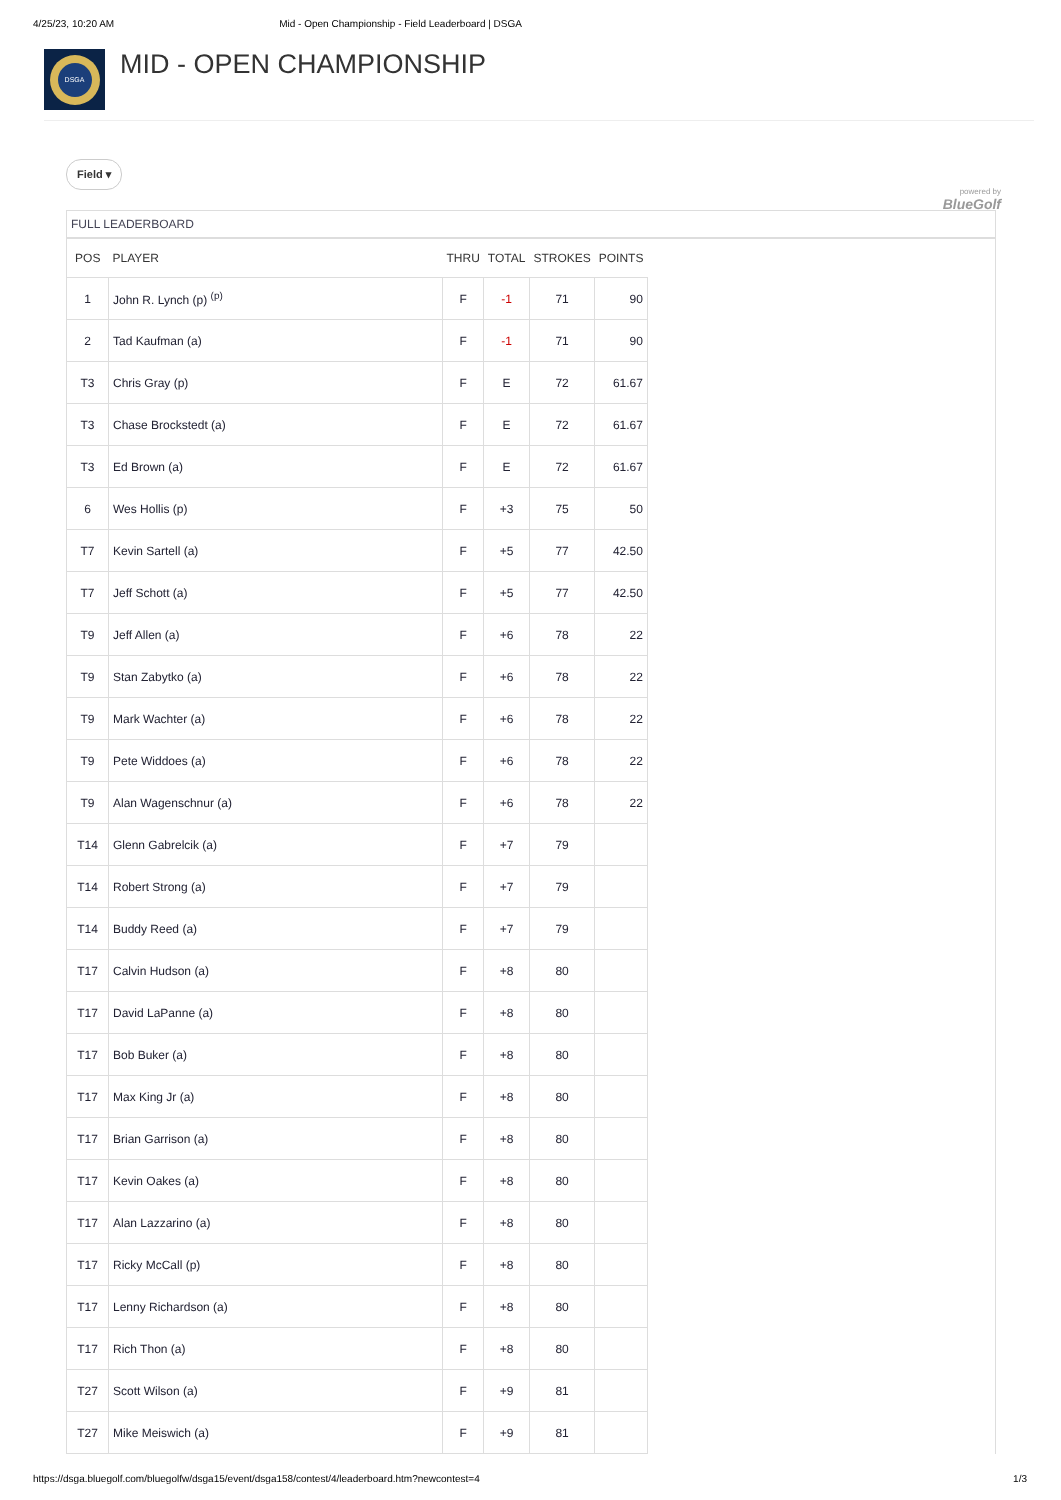4/25/23, 10:20 AM Mid - Open Championship - Field Leaderboard | DSGA
DSGA
MID - OPEN CHAMPIONSHIP
Field ▾
powered by
BlueGolf
FULL LEADERBOARD
| POS | PLAYER | THRU | TOTAL | STROKES | POINTS |
| --- | --- | --- | --- | --- | --- |
| 1 | John R. Lynch (p) <sup>(p)</sup> | F | -1 | 71 | 90 |
| 2 | Tad Kaufman (a) | F | -1 | 71 | 90 |
| T3 | Chris Gray (p) | F | E | 72 | 61.67 |
| T3 | Chase Brockstedt (a) | F | E | 72 | 61.67 |
| T3 | Ed Brown (a) | F | E | 72 | 61.67 |
| 6 | Wes Hollis (p) | F | +3 | 75 | 50 |
| T7 | Kevin Sartell (a) | F | +5 | 77 | 42.50 |
| T7 | Jeff Schott (a) | F | +5 | 77 | 42.50 |
| T9 | Jeff Allen (a) | F | +6 | 78 | 22 |
| T9 | Stan Zabytko (a) | F | +6 | 78 | 22 |
| T9 | Mark Wachter (a) | F | +6 | 78 | 22 |
| T9 | Pete Widdoes (a) | F | +6 | 78 | 22 |
| T9 | Alan Wagenschnur (a) | F | +6 | 78 | 22 |
| T14 | Glenn Gabrelcik (a) | F | +7 | 79 | |
| T14 | Robert Strong (a) | F | +7 | 79 | |
| T14 | Buddy Reed (a) | F | +7 | 79 | |
| T17 | Calvin Hudson (a) | F | +8 | 80 | |
| T17 | David LaPanne (a) | F | +8 | 80 | |
| T17 | Bob Buker (a) | F | +8 | 80 | |
| T17 | Max King Jr (a) | F | +8 | 80 | |
| T17 | Brian Garrison (a) | F | +8 | 80 | |
| T17 | Kevin Oakes (a) | F | +8 | 80 | |
| T17 | Alan Lazzarino (a) | F | +8 | 80 | |
| T17 | Ricky McCall (p) | F | +8 | 80 | |
| T17 | Lenny Richardson (a) | F | +8 | 80 | |
| T17 | Rich Thon (a) | F | +8 | 80 | |
| T27 | Scott Wilson (a) | F | +9 | 81 | |
| T27 | Mike Meiswich (a) | F | +9 | 81 | |
https://dsga.bluegolf.com/bluegolfw/dsga15/event/dsga158/contest/4/leaderboard.htm?newcontest=4 1/3